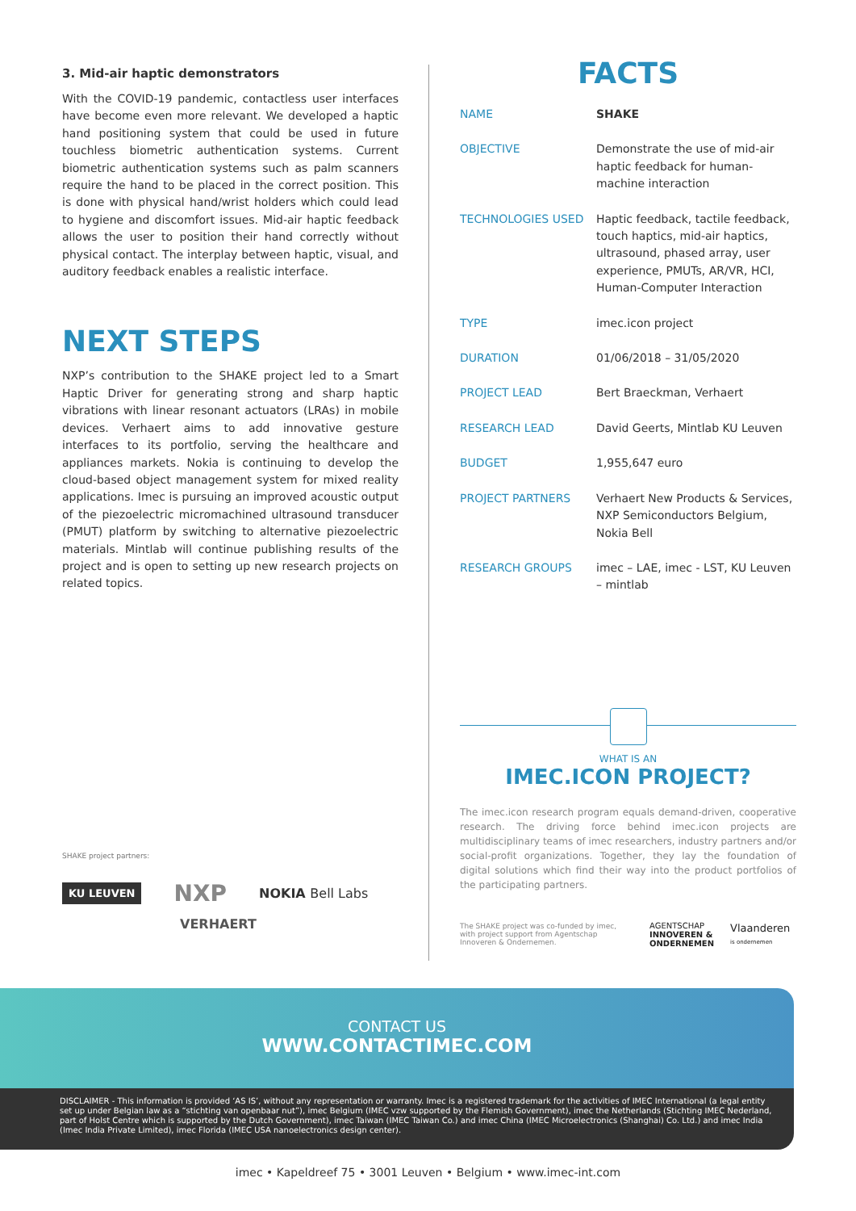3. Mid-air haptic demonstrators
With the COVID-19 pandemic, contactless user interfaces have become even more relevant. We developed a haptic hand positioning system that could be used in future touchless biometric authentication systems. Current biometric authentication systems such as palm scanners require the hand to be placed in the correct position. This is done with physical hand/wrist holders which could lead to hygiene and discomfort issues. Mid-air haptic feedback allows the user to position their hand correctly without physical contact. The interplay between haptic, visual, and auditory feedback enables a realistic interface.
NEXT STEPS
NXP’s contribution to the SHAKE project led to a Smart Haptic Driver for generating strong and sharp haptic vibrations with linear resonant actuators (LRAs) in mobile devices. Verhaert aims to add innovative gesture interfaces to its portfolio, serving the healthcare and appliances markets. Nokia is continuing to develop the cloud-based object management system for mixed reality applications. Imec is pursuing an improved acoustic output of the piezoelectric micromachined ultrasound transducer (PMUT) platform by switching to alternative piezoelectric materials. Mintlab will continue publishing results of the project and is open to setting up new research projects on related topics.
SHAKE project partners:
KU LEUVEN NXP NOKIA Bell Labs
VERHAERT
FACTS
| NAME | SHAKE |
| OBJECTIVE | Demonstrate the use of mid-air haptic feedback for human-machine interaction |
| TECHNOLOGIES USED | Haptic feedback, tactile feedback, touch haptics, mid-air haptics, ultrasound, phased array, user experience, PMUTs, AR/VR, HCI, Human-Computer Interaction |
| TYPE | imec.icon project |
| DURATION | 01/06/2018 – 31/05/2020 |
| PROJECT LEAD | Bert Braeckman, Verhaert |
| RESEARCH LEAD | David Geerts, Mintlab KU Leuven |
| BUDGET | 1,955,647 euro |
| PROJECT PARTNERS | Verhaert New Products & Services, NXP Semiconductors Belgium, Nokia Bell |
| RESEARCH GROUPS | imec – LAE, imec - LST, KU Leuven – mintlab |
WHAT IS AN
IMEC.ICON PROJECT?
The imec.icon research program equals demand-driven, cooperative research. The driving force behind imec.icon projects are multidisciplinary teams of imec researchers, industry partners and/or social-profit organizations. Together, they lay the foundation of digital solutions which find their way into the product portfolios of the participating partners.
The SHAKE project was co-funded by imec, with project support from Agentschap Innoveren & Ondernemen.
AGENTSCHAP
INNOVEREN &
ONDERNEMEN
Vlaanderen
is ondernemen
CONTACT US
WWW.CONTACTIMEC.COM
DISCLAIMER - This information is provided ‘AS IS’, without any representation or warranty. Imec is a registered trademark for the activities of IMEC International (a legal entity set up under Belgian law as a “stichting van openbaar nut”), imec Belgium (IMEC vzw supported by the Flemish Government), imec the Netherlands (Stichting IMEC Nederland, part of Holst Centre which is supported by the Dutch Government), imec Taiwan (IMEC Taiwan Co.) and imec China (IMEC Microelectronics (Shanghai) Co. Ltd.) and imec India (Imec India Private Limited), imec Florida (IMEC USA nanoelectronics design center).
imec • Kapeldreef 75 • 3001 Leuven • Belgium • www.imec-int.com